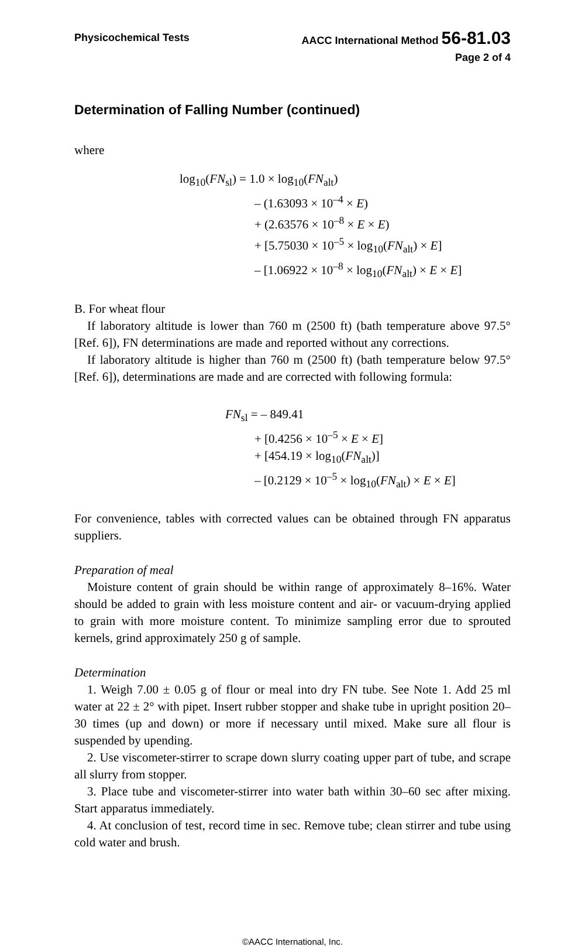Physicochemical Tests AACC International Method 56-81.03
Page 2 of 4
Determination of Falling Number (continued)
where
log<sub>10</sub>(FN<sub>sl</sub>) = 1.0 × log<sub>10</sub>(FN<sub>alt</sub>)
– (1.63093 × 10<sup>–4</sup> × E)
+ (2.63576 × 10<sup>–8</sup> × E × E)
+ [5.75030 × 10<sup>–5</sup> × log<sub>10</sub>(FN<sub>alt</sub>) × E]
– [1.06922 × 10<sup>–8</sup> × log<sub>10</sub>(FN<sub>alt</sub>) × E × E]
B. For wheat flour
If laboratory altitude is lower than 760 m (2500 ft) (bath temperature above 97.5° [Ref. 6]), FN determinations are made and reported without any corrections.
If laboratory altitude is higher than 760 m (2500 ft) (bath temperature below 97.5° [Ref. 6]), determinations are made and are corrected with following formula:
FN<sub>sl</sub> = – 849.41
+ [0.4256 × 10<sup>–5</sup> × E × E]
+ [454.19 × log<sub>10</sub>(FN<sub>alt</sub>)]
– [0.2129 × 10<sup>–5</sup> × log<sub>10</sub>(FN<sub>alt</sub>) × E × E]
For convenience, tables with corrected values can be obtained through FN apparatus suppliers.
Preparation of meal
Moisture content of grain should be within range of approximately 8–16%. Water should be added to grain with less moisture content and air- or vacuum-drying applied to grain with more moisture content. To minimize sampling error due to sprouted kernels, grind approximately 250 g of sample.
Determination
1. Weigh 7.00 ± 0.05 g of flour or meal into dry FN tube. See Note 1. Add 25 ml water at 22 ± 2° with pipet. Insert rubber stopper and shake tube in upright position 20–30 times (up and down) or more if necessary until mixed. Make sure all flour is suspended by upending.
2. Use viscometer-stirrer to scrape down slurry coating upper part of tube, and scrape all slurry from stopper.
3. Place tube and viscometer-stirrer into water bath within 30–60 sec after mixing. Start apparatus immediately.
4. At conclusion of test, record time in sec. Remove tube; clean stirrer and tube using cold water and brush.
©AACC International, Inc.